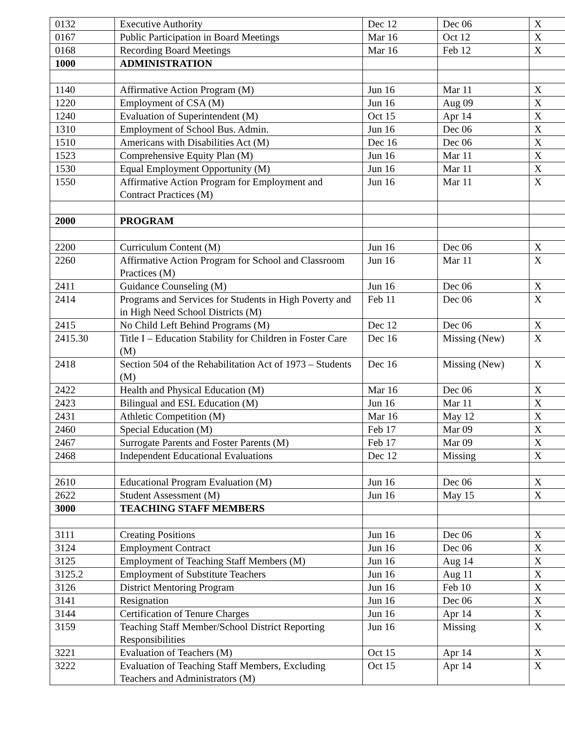| 0132 | Executive Authority | Dec 12 | Dec 06 | X |
| 0167 | Public Participation in Board Meetings | Mar 16 | Oct 12 | X |
| 0168 | Recording Board Meetings | Mar 16 | Feb 12 | X |
| 1000 | ADMINISTRATION | | | |
| 1140 | Affirmative Action Program (M) | Jun 16 | Mar 11 | X |
| 1220 | Employment of CSA (M) | Jun 16 | Aug 09 | X |
| 1240 | Evaluation of Superintendent (M) | Oct 15 | Apr 14 | X |
| 1310 | Employment of School Bus. Admin. | Jun 16 | Dec 06 | X |
| 1510 | Americans with Disabilities Act (M) | Dec 16 | Dec 06 | X |
| 1523 | Comprehensive Equity Plan (M) | Jun 16 | Mar 11 | X |
| 1530 | Equal Employment Opportunity (M) | Jun 16 | Mar 11 | X |
| 1550 | Affirmative Action Program for Employment and Contract Practices (M) | Jun 16 | Mar 11 | X |
| 2000 | PROGRAM | | | |
| 2200 | Curriculum Content (M) | Jun 16 | Dec 06 | X |
| 2260 | Affirmative Action Program for School and Classroom Practices (M) | Jun 16 | Mar 11 | X |
| 2411 | Guidance Counseling (M) | Jun 16 | Dec 06 | X |
| 2414 | Programs and Services for Students in High Poverty and in High Need School Districts (M) | Feb 11 | Dec 06 | X |
| 2415 | No Child Left Behind Programs (M) | Dec 12 | Dec 06 | X |
| 2415.30 | Title I – Education Stability for Children in Foster Care (M) | Dec 16 | Missing (New) | X |
| 2418 | Section 504 of the Rehabilitation Act of 1973 – Students (M) | Dec 16 | Missing (New) | X |
| 2422 | Health and Physical Education (M) | Mar 16 | Dec 06 | X |
| 2423 | Bilingual and ESL Education (M) | Jun 16 | Mar 11 | X |
| 2431 | Athletic Competition (M) | Mar 16 | May 12 | X |
| 2460 | Special Education (M) | Feb 17 | Mar 09 | X |
| 2467 | Surrogate Parents and Foster Parents (M) | Feb 17 | Mar 09 | X |
| 2468 | Independent Educational Evaluations | Dec 12 | Missing | X |
| 2610 | Educational Program Evaluation (M) | Jun 16 | Dec 06 | X |
| 2622 | Student Assessment (M) | Jun 16 | May 15 | X |
| 3000 | TEACHING STAFF MEMBERS | | | |
| 3111 | Creating Positions | Jun 16 | Dec 06 | X |
| 3124 | Employment Contract | Jun 16 | Dec 06 | X |
| 3125 | Employment of Teaching Staff Members (M) | Jun 16 | Aug 14 | X |
| 3125.2 | Employment of Substitute Teachers | Jun 16 | Aug 11 | X |
| 3126 | District Mentoring Program | Jun 16 | Feb 10 | X |
| 3141 | Resignation | Jun 16 | Dec 06 | X |
| 3144 | Certification of Tenure Charges | Jun 16 | Apr 14 | X |
| 3159 | Teaching Staff Member/School District Reporting Responsibilities | Jun 16 | Missing | X |
| 3221 | Evaluation of Teachers (M) | Oct 15 | Apr 14 | X |
| 3222 | Evaluation of Teaching Staff Members, Excluding Teachers and Administrators (M) | Oct 15 | Apr 14 | X |